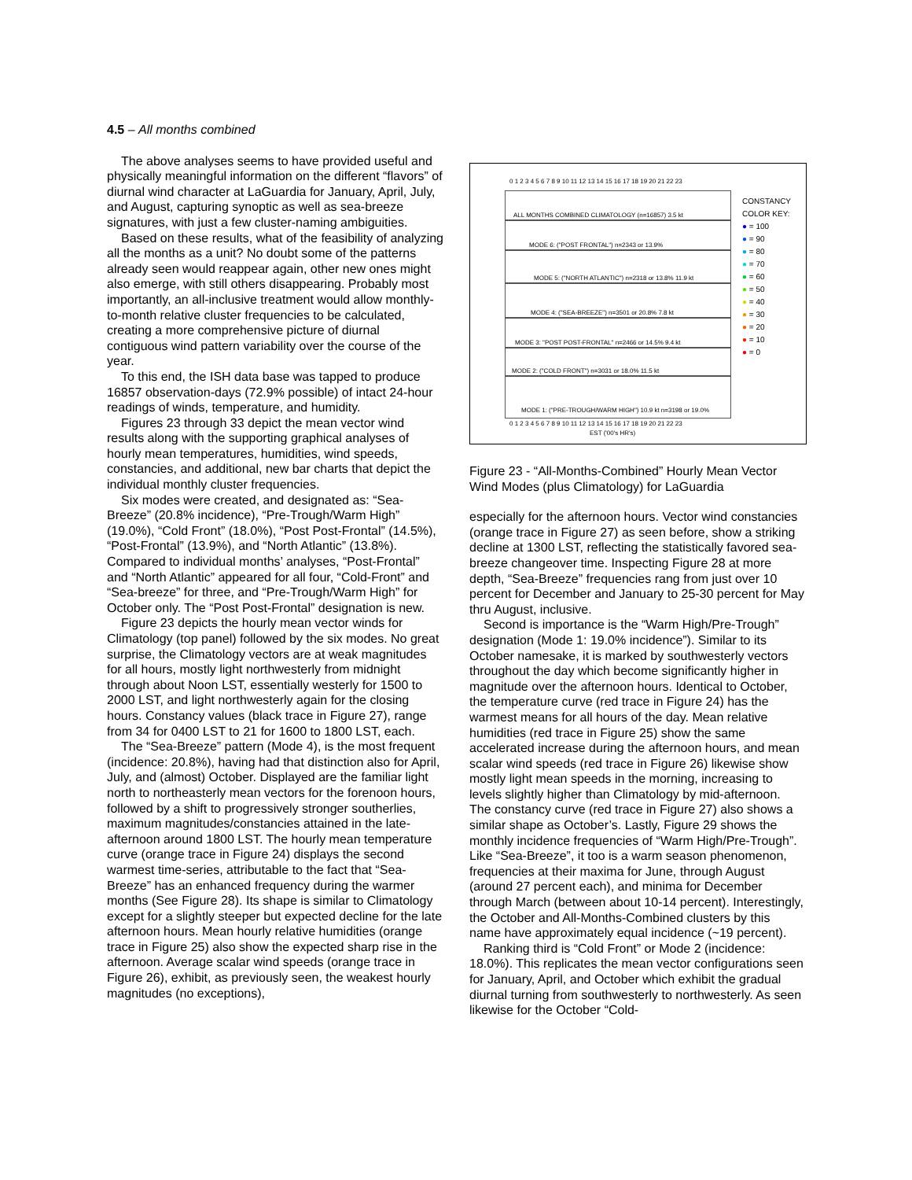4.5 – All months combined
The above analyses seems to have provided useful and physically meaningful information on the different “flavors” of diurnal wind character at LaGuardia for January, April, July, and August, capturing synoptic as well as sea-breeze signatures, with just a few cluster-naming ambiguities.
Based on these results, what of the feasibility of analyzing all the months as a unit? No doubt some of the patterns already seen would reappear again, other new ones might also emerge, with still others disappearing. Probably most importantly, an all-inclusive treatment would allow monthly-to-month relative cluster frequencies to be calculated, creating a more comprehensive picture of diurnal contiguous wind pattern variability over the course of the year.
To this end, the ISH data base was tapped to produce 16857 observation-days (72.9% possible) of intact 24-hour readings of winds, temperature, and humidity.
Figures 23 through 33 depict the mean vector wind results along with the supporting graphical analyses of hourly mean temperatures, humidities, wind speeds, constancies, and additional, new bar charts that depict the individual monthly cluster frequencies.
Six modes were created, and designated as: “Sea-Breeze” (20.8% incidence), “Pre-Trough/Warm High” (19.0%), “Cold Front” (18.0%), “Post Post-Frontal” (14.5%), “Post-Frontal” (13.9%), and “North Atlantic” (13.8%). Compared to individual months’ analyses, “Post-Frontal” and “North Atlantic” appeared for all four, “Cold-Front” and “Sea-breeze” for three, and “Pre-Trough/Warm High” for October only. The “Post Post-Frontal” designation is new.
Figure 23 depicts the hourly mean vector winds for Climatology (top panel) followed by the six modes. No great surprise, the Climatology vectors are at weak magnitudes for all hours, mostly light northwesterly from midnight through about Noon LST, essentially westerly for 1500 to 2000 LST, and light northwesterly again for the closing hours. Constancy values (black trace in Figure 27), range from 34 for 0400 LST to 21 for 1600 to 1800 LST, each.
The “Sea-Breeze” pattern (Mode 4), is the most frequent (incidence: 20.8%), having had that distinction also for April, July, and (almost) October. Displayed are the familiar light north to northeasterly mean vectors for the forenoon hours, followed by a shift to progressively stronger southerlies, maximum magnitudes/constancies attained in the late-afternoon around 1800 LST. The hourly mean temperature curve (orange trace in Figure 24) displays the second warmest time-series, attributable to the fact that “Sea-Breeze” has an enhanced frequency during the warmer months (See Figure 28). Its shape is similar to Climatology except for a slightly steeper but expected decline for the late afternoon hours. Mean hourly relative humidities (orange trace in Figure 25) also show the expected sharp rise in the afternoon. Average scalar wind speeds (orange trace in Figure 26), exhibit, as previously seen, the weakest hourly magnitudes (no exceptions),
0 1 2 3 4 5 6 7 8 9 10 11 12 13 14 15 16 17 18 19 20 21 22 23
ALL MONTHS COMBINED CLIMATOLOGY (n=16857) 3.5 kt
MODE 6: ("POST FRONTAL") n=2343 or 13.9%
MODE 5: ("NORTH ATLANTIC") n=2318 or 13.8% 11.9 kt
MODE 4: ("SEA-BREEZE") n=3501 or 20.8% 7.8 kt
MODE 3: "POST POST-FRONTAL" n=2466 or 14.5% 9.4 kt
MODE 2: ("COLD FRONT") n=3031 or 18.0% 11.5 kt
MODE 1: ("PRE-TROUGH/WARM HIGH") 10.9 kt n=3198 or 19.0%
0 1 2 3 4 5 6 7 8 9 10 11 12 13 14 15 16 17 18 19 20 21 22 23
EST ('00's HR's)
CONSTANCY
COLOR KEY:
● = 100
● = 90
● = 80
● = 70
● = 60
● = 50
● = 40
● = 30
● = 20
● = 10
● = 0
Figure 23 - “All-Months-Combined” Hourly Mean Vector Wind Modes (plus Climatology) for LaGuardia
especially for the afternoon hours. Vector wind constancies (orange trace in Figure 27) as seen before, show a striking decline at 1300 LST, reflecting the statistically favored sea-breeze changeover time. Inspecting Figure 28 at more depth, “Sea-Breeze” frequencies rang from just over 10 percent for December and January to 25-30 percent for May thru August, inclusive.
Second is importance is the “Warm High/Pre-Trough” designation (Mode 1: 19.0% incidence”). Similar to its October namesake, it is marked by southwesterly vectors throughout the day which become significantly higher in magnitude over the afternoon hours. Identical to October, the temperature curve (red trace in Figure 24) has the warmest means for all hours of the day. Mean relative humidities (red trace in Figure 25) show the same accelerated increase during the afternoon hours, and mean scalar wind speeds (red trace in Figure 26) likewise show mostly light mean speeds in the morning, increasing to levels slightly higher than Climatology by mid-afternoon. The constancy curve (red trace in Figure 27) also shows a similar shape as October’s. Lastly, Figure 29 shows the monthly incidence frequencies of “Warm High/Pre-Trough”. Like “Sea-Breeze”, it too is a warm season phenomenon, frequencies at their maxima for June, through August (around 27 percent each), and minima for December through March (between about 10-14 percent). Interestingly, the October and All-Months-Combined clusters by this name have approximately equal incidence (~19 percent).
Ranking third is “Cold Front” or Mode 2 (incidence: 18.0%). This replicates the mean vector configurations seen for January, April, and October which exhibit the gradual diurnal turning from southwesterly to northwesterly. As seen likewise for the October “Cold-